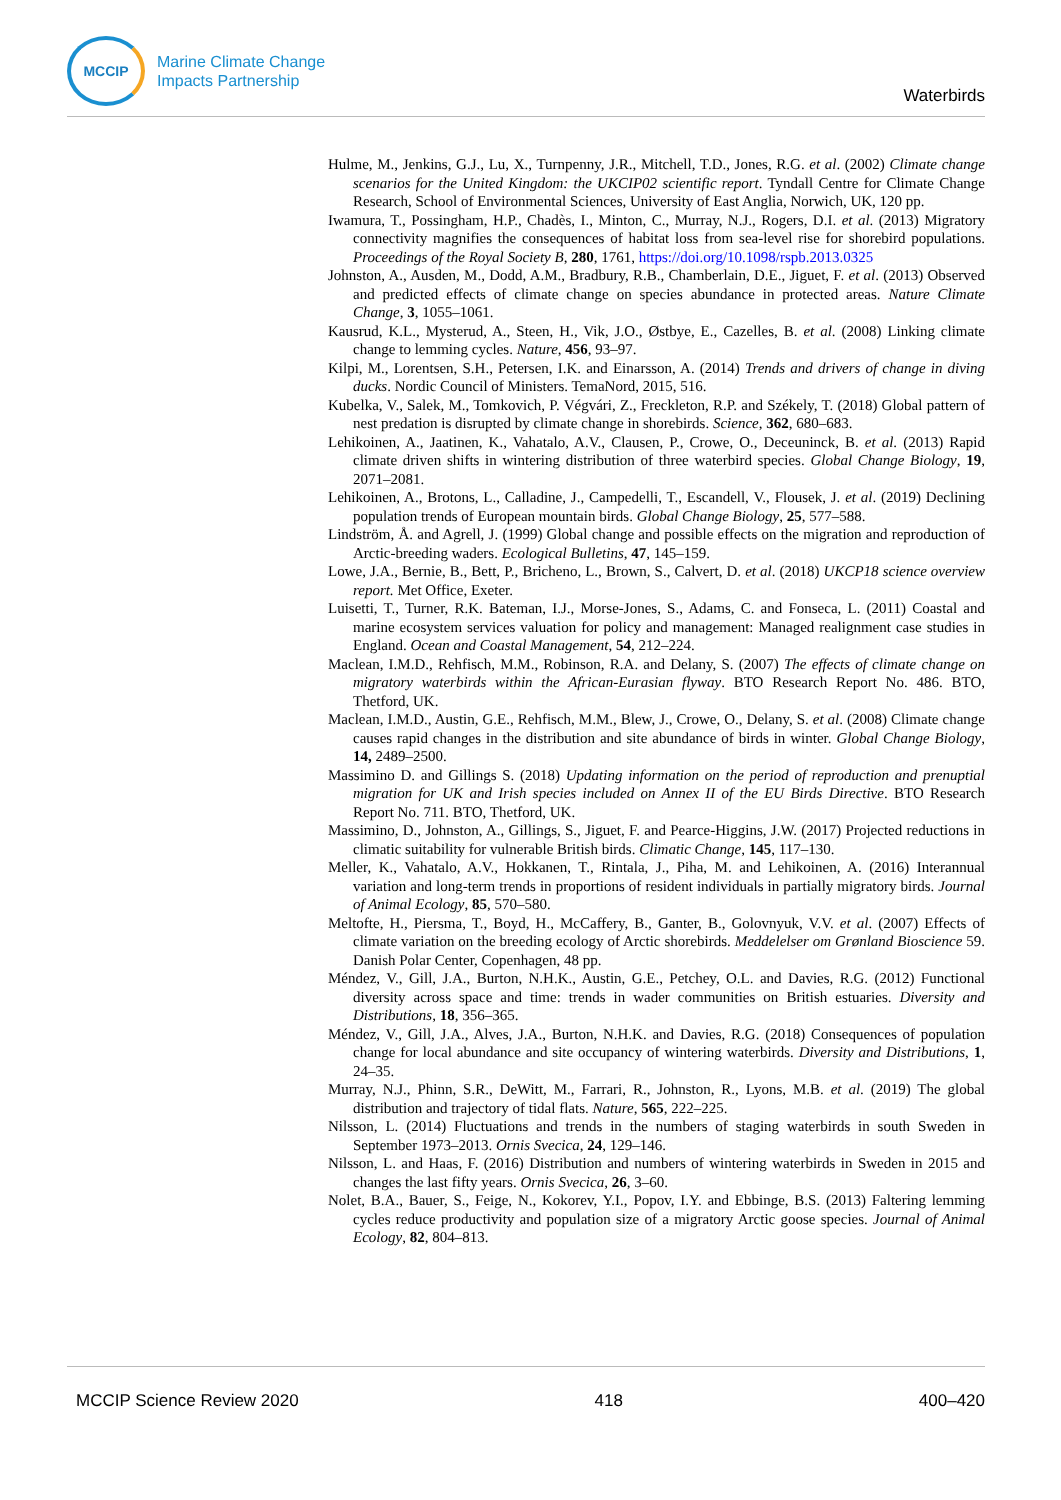MCCIP
Marine Climate Change
Impacts Partnership
Waterbirds
Hulme, M., Jenkins, G.J., Lu, X., Turnpenny, J.R., Mitchell, T.D., Jones, R.G. et al. (2002) Climate change scenarios for the United Kingdom: the UKCIP02 scientific report. Tyndall Centre for Climate Change Research, School of Environmental Sciences, University of East Anglia, Norwich, UK, 120 pp.
Iwamura, T., Possingham, H.P., Chadès, I., Minton, C., Murray, N.J., Rogers, D.I. et al. (2013) Migratory connectivity magnifies the consequences of habitat loss from sea-level rise for shorebird populations. Proceedings of the Royal Society B, 280, 1761, https://doi.org/10.1098/rspb.2013.0325
Johnston, A., Ausden, M., Dodd, A.M., Bradbury, R.B., Chamberlain, D.E., Jiguet, F. et al. (2013) Observed and predicted effects of climate change on species abundance in protected areas. Nature Climate Change, 3, 1055–1061.
Kausrud, K.L., Mysterud, A., Steen, H., Vik, J.O., Østbye, E., Cazelles, B. et al. (2008) Linking climate change to lemming cycles. Nature, 456, 93–97.
Kilpi, M., Lorentsen, S.H., Petersen, I.K. and Einarsson, A. (2014) Trends and drivers of change in diving ducks. Nordic Council of Ministers. TemaNord, 2015, 516.
Kubelka, V., Salek, M., Tomkovich, P. Végvári, Z., Freckleton, R.P. and Székely, T. (2018) Global pattern of nest predation is disrupted by climate change in shorebirds. Science, 362, 680–683.
Lehikoinen, A., Jaatinen, K., Vahatalo, A.V., Clausen, P., Crowe, O., Deceuninck, B. et al. (2013) Rapid climate driven shifts in wintering distribution of three waterbird species. Global Change Biology, 19, 2071–2081.
Lehikoinen, A., Brotons, L., Calladine, J., Campedelli, T., Escandell, V., Flousek, J. et al. (2019) Declining population trends of European mountain birds. Global Change Biology, 25, 577–588.
Lindström, Å. and Agrell, J. (1999) Global change and possible effects on the migration and reproduction of Arctic-breeding waders. Ecological Bulletins, 47, 145–159.
Lowe, J.A., Bernie, B., Bett, P., Bricheno, L., Brown, S., Calvert, D. et al. (2018) UKCP18 science overview report. Met Office, Exeter.
Luisetti, T., Turner, R.K. Bateman, I.J., Morse-Jones, S., Adams, C. and Fonseca, L. (2011) Coastal and marine ecosystem services valuation for policy and management: Managed realignment case studies in England. Ocean and Coastal Management, 54, 212–224.
Maclean, I.M.D., Rehfisch, M.M., Robinson, R.A. and Delany, S. (2007) The effects of climate change on migratory waterbirds within the African-Eurasian flyway. BTO Research Report No. 486. BTO, Thetford, UK.
Maclean, I.M.D., Austin, G.E., Rehfisch, M.M., Blew, J., Crowe, O., Delany, S. et al. (2008) Climate change causes rapid changes in the distribution and site abundance of birds in winter. Global Change Biology, 14, 2489–2500.
Massimino D. and Gillings S. (2018) Updating information on the period of reproduction and prenuptial migration for UK and Irish species included on Annex II of the EU Birds Directive. BTO Research Report No. 711. BTO, Thetford, UK.
Massimino, D., Johnston, A., Gillings, S., Jiguet, F. and Pearce-Higgins, J.W. (2017) Projected reductions in climatic suitability for vulnerable British birds. Climatic Change, 145, 117–130.
Meller, K., Vahatalo, A.V., Hokkanen, T., Rintala, J., Piha, M. and Lehikoinen, A. (2016) Interannual variation and long-term trends in proportions of resident individuals in partially migratory birds. Journal of Animal Ecology, 85, 570–580.
Meltofte, H., Piersma, T., Boyd, H., McCaffery, B., Ganter, B., Golovnyuk, V.V. et al. (2007) Effects of climate variation on the breeding ecology of Arctic shorebirds. Meddelelser om Grønland Bioscience 59. Danish Polar Center, Copenhagen, 48 pp.
Méndez, V., Gill, J.A., Burton, N.H.K., Austin, G.E., Petchey, O.L. and Davies, R.G. (2012) Functional diversity across space and time: trends in wader communities on British estuaries. Diversity and Distributions, 18, 356–365.
Méndez, V., Gill, J.A., Alves, J.A., Burton, N.H.K. and Davies, R.G. (2018) Consequences of population change for local abundance and site occupancy of wintering waterbirds. Diversity and Distributions, 1, 24–35.
Murray, N.J., Phinn, S.R., DeWitt, M., Farrari, R., Johnston, R., Lyons, M.B. et al. (2019) The global distribution and trajectory of tidal flats. Nature, 565, 222–225.
Nilsson, L. (2014) Fluctuations and trends in the numbers of staging waterbirds in south Sweden in September 1973–2013. Ornis Svecica, 24, 129–146.
Nilsson, L. and Haas, F. (2016) Distribution and numbers of wintering waterbirds in Sweden in 2015 and changes the last fifty years. Ornis Svecica, 26, 3–60.
Nolet, B.A., Bauer, S., Feige, N., Kokorev, Y.I., Popov, I.Y. and Ebbinge, B.S. (2013) Faltering lemming cycles reduce productivity and population size of a migratory Arctic goose species. Journal of Animal Ecology, 82, 804–813.
MCCIP Science Review 2020 418 400–420